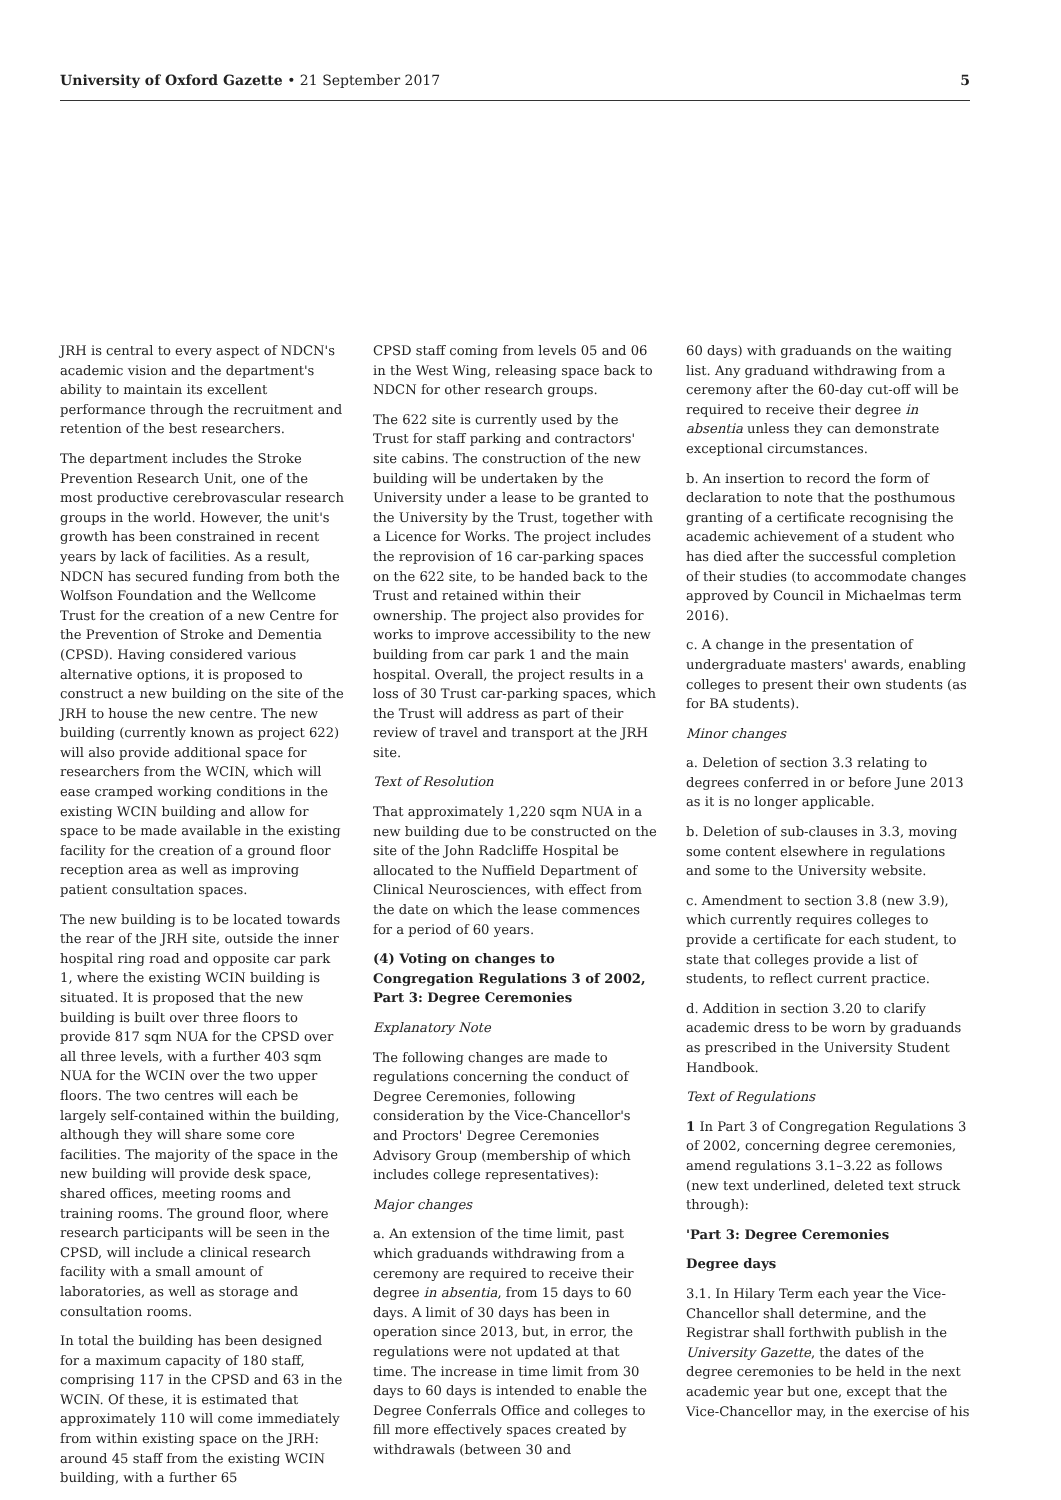University of Oxford Gazette • 21 September 2017
5
JRH is central to every aspect of NDCN's academic vision and the department's ability to maintain its excellent performance through the recruitment and retention of the best researchers.
The department includes the Stroke Prevention Research Unit, one of the most productive cerebrovascular research groups in the world. However, the unit's growth has been constrained in recent years by lack of facilities. As a result, NDCN has secured funding from both the Wolfson Foundation and the Wellcome Trust for the creation of a new Centre for the Prevention of Stroke and Dementia (CPSD). Having considered various alternative options, it is proposed to construct a new building on the site of the JRH to house the new centre. The new building (currently known as project 622) will also provide additional space for researchers from the WCIN, which will ease cramped working conditions in the existing WCIN building and allow for space to be made available in the existing facility for the creation of a ground floor reception area as well as improving patient consultation spaces.
The new building is to be located towards the rear of the JRH site, outside the inner hospital ring road and opposite car park 1, where the existing WCIN building is situated. It is proposed that the new building is built over three floors to provide 817 sqm NUA for the CPSD over all three levels, with a further 403 sqm NUA for the WCIN over the two upper floors. The two centres will each be largely self-contained within the building, although they will share some core facilities. The majority of the space in the new building will provide desk space, shared offices, meeting rooms and training rooms. The ground floor, where research participants will be seen in the CPSD, will include a clinical research facility with a small amount of laboratories, as well as storage and consultation rooms.
In total the building has been designed for a maximum capacity of 180 staff, comprising 117 in the CPSD and 63 in the WCIN. Of these, it is estimated that approximately 110 will come immediately from within existing space on the JRH: around 45 staff from the existing WCIN building, with a further 65
CPSD staff coming from levels 05 and 06 in the West Wing, releasing space back to NDCN for other research groups.
The 622 site is currently used by the Trust for staff parking and contractors' site cabins. The construction of the new building will be undertaken by the University under a lease to be granted to the University by the Trust, together with a Licence for Works. The project includes the reprovision of 16 car-parking spaces on the 622 site, to be handed back to the Trust and retained within their ownership. The project also provides for works to improve accessibility to the new building from car park 1 and the main hospital. Overall, the project results in a loss of 30 Trust car-parking spaces, which the Trust will address as part of their review of travel and transport at the JRH site.
Text of Resolution
That approximately 1,220 sqm NUA in a new building due to be constructed on the site of the John Radcliffe Hospital be allocated to the Nuffield Department of Clinical Neurosciences, with effect from the date on which the lease commences for a period of 60 years.
(4) Voting on changes to Congregation Regulations 3 of 2002, Part 3: Degree Ceremonies
Explanatory Note
The following changes are made to regulations concerning the conduct of Degree Ceremonies, following consideration by the Vice-Chancellor's and Proctors' Degree Ceremonies Advisory Group (membership of which includes college representatives):
Major changes
a. An extension of the time limit, past which graduands withdrawing from a ceremony are required to receive their degree in absentia, from 15 days to 60 days. A limit of 30 days has been in operation since 2013, but, in error, the regulations were not updated at that time. The increase in time limit from 30 days to 60 days is intended to enable the Degree Conferrals Office and colleges to fill more effectively spaces created by withdrawals (between 30 and
60 days) with graduands on the waiting list. Any graduand withdrawing from a ceremony after the 60-day cut-off will be required to receive their degree in absentia unless they can demonstrate exceptional circumstances.
b. An insertion to record the form of declaration to note that the posthumous granting of a certificate recognising the academic achievement of a student who has died after the successful completion of their studies (to accommodate changes approved by Council in Michaelmas term 2016).
c. A change in the presentation of undergraduate masters' awards, enabling colleges to present their own students (as for BA students).
Minor changes
a. Deletion of section 3.3 relating to degrees conferred in or before June 2013 as it is no longer applicable.
b. Deletion of sub-clauses in 3.3, moving some content elsewhere in regulations and some to the University website.
c. Amendment to section 3.8 (new 3.9), which currently requires colleges to provide a certificate for each student, to state that colleges provide a list of students, to reflect current practice.
d. Addition in section 3.20 to clarify academic dress to be worn by graduands as prescribed in the University Student Handbook.
Text of Regulations
1 In Part 3 of Congregation Regulations 3 of 2002, concerning degree ceremonies, amend regulations 3.1–3.22 as follows (new text underlined, deleted text struck through):
'Part 3: Degree Ceremonies
Degree days
3.1. In Hilary Term each year the Vice-Chancellor shall determine, and the Registrar shall forthwith publish in the University Gazette, the dates of the degree ceremonies to be held in the next academic year but one, except that the Vice-Chancellor may, in the exercise of his